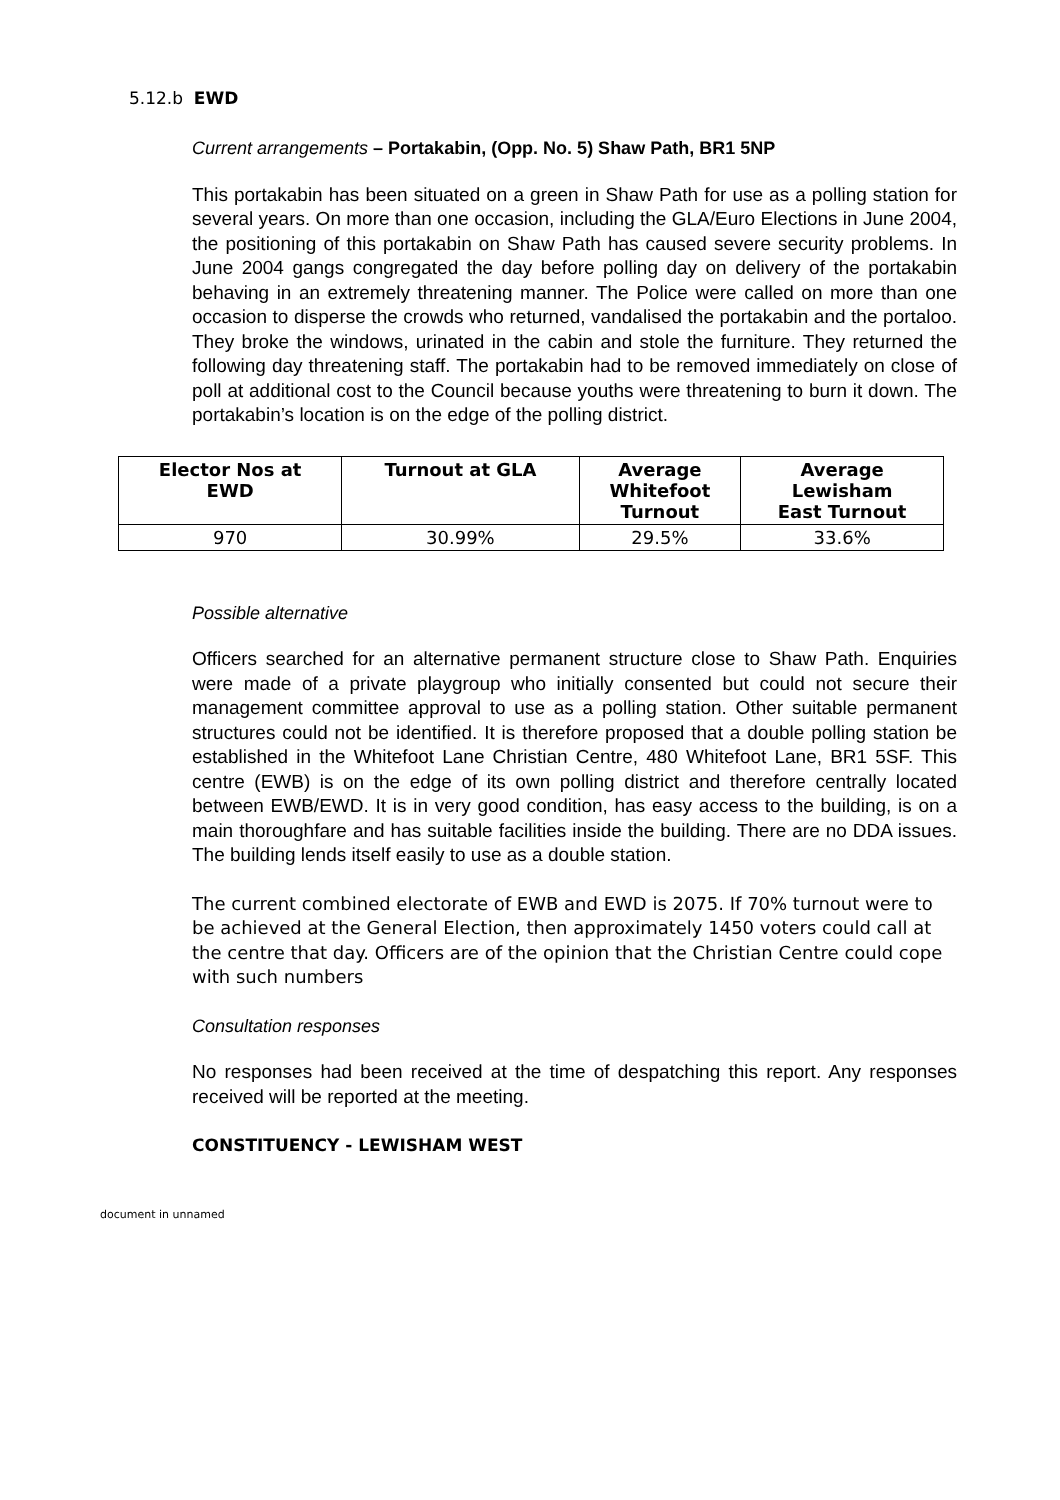5.12.b EWD
Current arrangements – Portakabin, (Opp. No. 5) Shaw Path, BR1 5NP
This portakabin has been situated on a green in Shaw Path for use as a polling station for several years. On more than one occasion, including the GLA/Euro Elections in June 2004, the positioning of this portakabin on Shaw Path has caused severe security problems. In June 2004 gangs congregated the day before polling day on delivery of the portakabin behaving in an extremely threatening manner. The Police were called on more than one occasion to disperse the crowds who returned, vandalised the portakabin and the portaloo. They broke the windows, urinated in the cabin and stole the furniture. They returned the following day threatening staff. The portakabin had to be removed immediately on close of poll at additional cost to the Council because youths were threatening to burn it down. The portakabin’s location is on the edge of the polling district.
| Elector Nos at EWD | Turnout at GLA | Average Whitefoot Turnout | Average Lewisham East Turnout |
| --- | --- | --- | --- |
| 970 | 30.99% | 29.5% | 33.6% |
Possible alternative
Officers searched for an alternative permanent structure close to Shaw Path. Enquiries were made of a private playgroup who initially consented but could not secure their management committee approval to use as a polling station. Other suitable permanent structures could not be identified. It is therefore proposed that a double polling station be established in the Whitefoot Lane Christian Centre, 480 Whitefoot Lane, BR1 5SF. This centre (EWB) is on the edge of its own polling district and therefore centrally located between EWB/EWD. It is in very good condition, has easy access to the building, is on a main thoroughfare and has suitable facilities inside the building. There are no DDA issues. The building lends itself easily to use as a double station.
The current combined electorate of EWB and EWD is 2075. If 70% turnout were to be achieved at the General Election, then approximately 1450 voters could call at the centre that day. Officers are of the opinion that the Christian Centre could cope with such numbers
Consultation responses
No responses had been received at the time of despatching this report. Any responses received will be reported at the meeting.
CONSTITUENCY - LEWISHAM WEST
document in unnamed